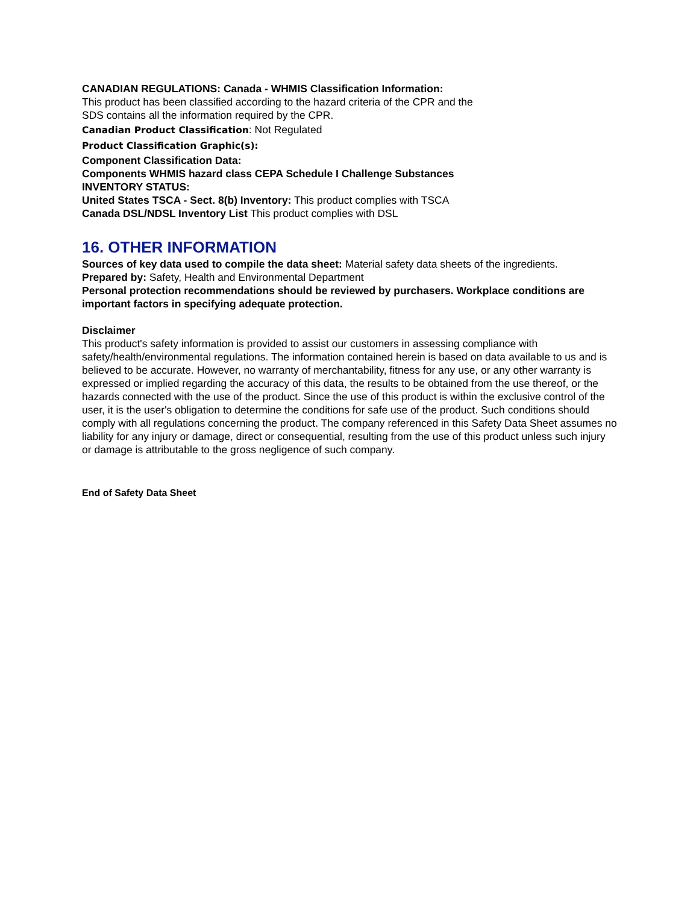CANADIAN REGULATIONS: Canada - WHMIS Classification Information:
This product has been classified according to the hazard criteria of the CPR and the
SDS contains all the information required by the CPR.
Canadian Product Classification: Not Regulated
Product Classification Graphic(s):
Component Classification Data:
Components WHMIS hazard class CEPA Schedule I Challenge Substances
INVENTORY STATUS:
United States TSCA - Sect. 8(b) Inventory: This product complies with TSCA
Canada DSL/NDSL Inventory List This product complies with DSL
16. OTHER INFORMATION
Sources of key data used to compile the data sheet: Material safety data sheets of the ingredients.
Prepared by: Safety, Health and Environmental Department
Personal protection recommendations should be reviewed by purchasers. Workplace conditions are important factors in specifying adequate protection.
Disclaimer
This product's safety information is provided to assist our customers in assessing compliance with safety/health/environmental regulations. The information contained herein is based on data available to us and is believed to be accurate. However, no warranty of merchantability, fitness for any use, or any other warranty is expressed or implied regarding the accuracy of this data, the results to be obtained from the use thereof, or the hazards connected with the use of the product. Since the use of this product is within the exclusive control of the user, it is the user's obligation to determine the conditions for safe use of the product. Such conditions should comply with all regulations concerning the product. The company referenced in this Safety Data Sheet assumes no liability for any injury or damage, direct or consequential, resulting from the use of this product unless such injury or damage is attributable to the gross negligence of such company.
End of Safety Data Sheet